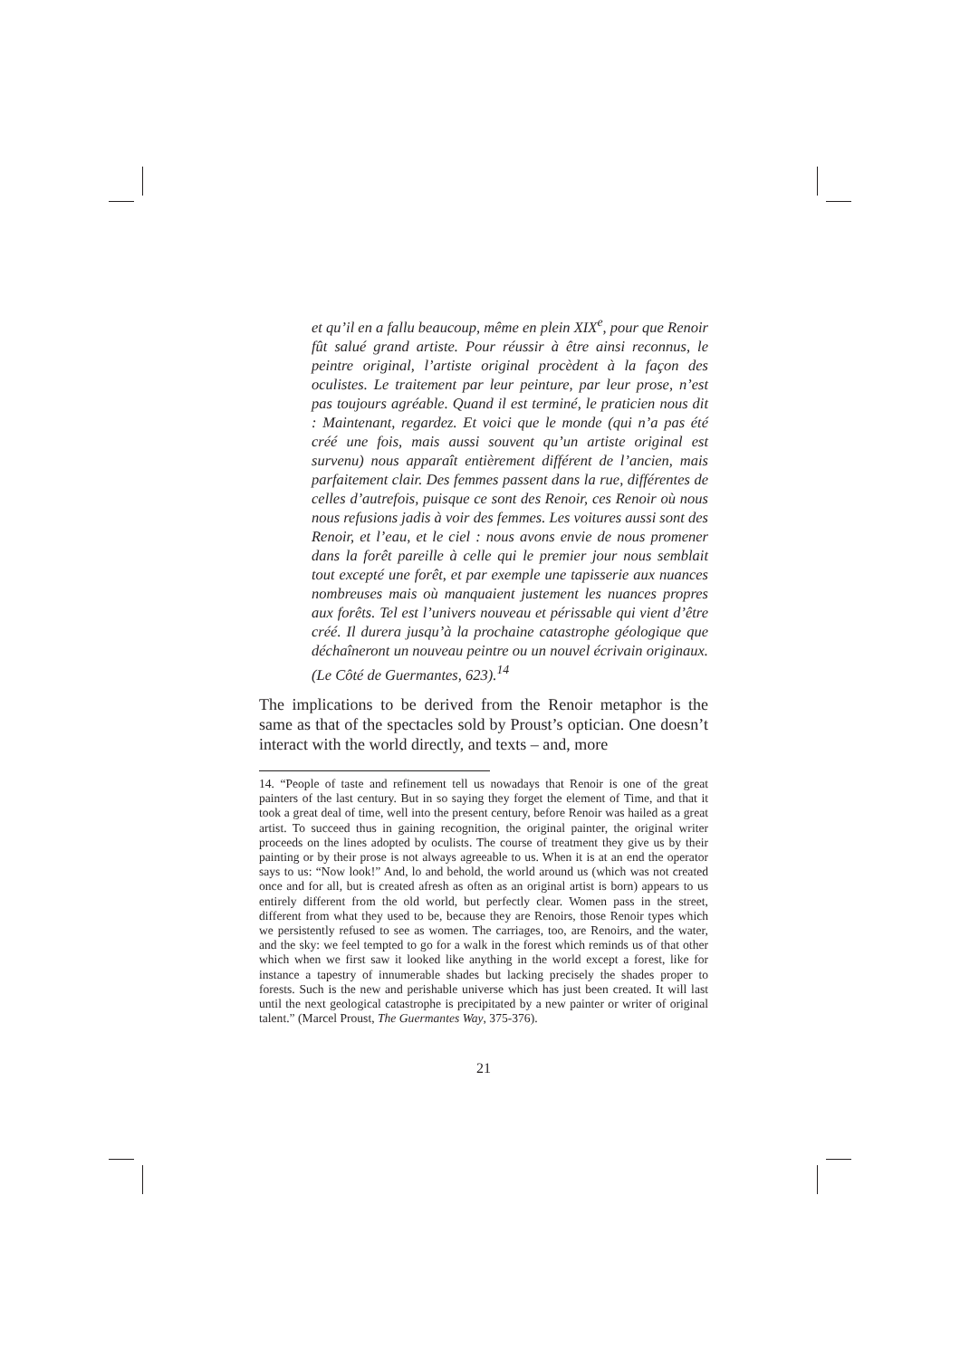et qu’il en a fallu beaucoup, même en plein XIX<sup>e</sup>, pour que Renoir fût salué grand artiste. Pour réussir à être ainsi reconnus, le peintre original, l’artiste original procèdent à la façon des oculistes. Le traitement par leur peinture, par leur prose, n’est pas toujours agréable. Quand il est terminé, le praticien nous dit : Maintenant, regardez. Et voici que le monde (qui n’a pas été créé une fois, mais aussi souvent qu’un artiste original est survenu) nous apparaît entièrement différent de l’ancien, mais parfaitement clair. Des femmes passent dans la rue, différentes de celles d’autrefois, puisque ce sont des Renoir, ces Renoir où nous nous refusions jadis à voir des femmes. Les voitures aussi sont des Renoir, et l’eau, et le ciel : nous avons envie de nous promener dans la forêt pareille à celle qui le premier jour nous semblait tout excepté une forêt, et par exemple une tapisserie aux nuances nombreuses mais où manquaient justement les nuances propres aux forêts. Tel est l’univers nouveau et périssable qui vient d’être créé. Il durera jusqu’à la prochaine catastrophe géologique que déchaîneront un nouveau peintre ou un nouvel écrivain originaux. (Le Côté de Guermantes, 623).<sup>14</sup>
The implications to be derived from the Renoir metaphor is the same as that of the spectacles sold by Proust’s optician. One doesn’t interact with the world directly, and texts – and, more
14. “People of taste and refinement tell us nowadays that Renoir is one of the great painters of the last century. But in so saying they forget the element of Time, and that it took a great deal of time, well into the present century, before Renoir was hailed as a great artist. To succeed thus in gaining recognition, the original painter, the original writer proceeds on the lines adopted by oculists. The course of treatment they give us by their painting or by their prose is not always agreeable to us. When it is at an end the operator says to us: “Now look!” And, lo and behold, the world around us (which was not created once and for all, but is created afresh as often as an original artist is born) appears to us entirely different from the old world, but perfectly clear. Women pass in the street, different from what they used to be, because they are Renoirs, those Renoir types which we persistently refused to see as women. The carriages, too, are Renoirs, and the water, and the sky: we feel tempted to go for a walk in the forest which reminds us of that other which when we first saw it looked like anything in the world except a forest, like for instance a tapestry of innumerable shades but lacking precisely the shades proper to forests. Such is the new and perishable universe which has just been created. It will last until the next geological catastrophe is precipitated by a new painter or writer of original talent.” (Marcel Proust, The Guermantes Way, 375-376).
21